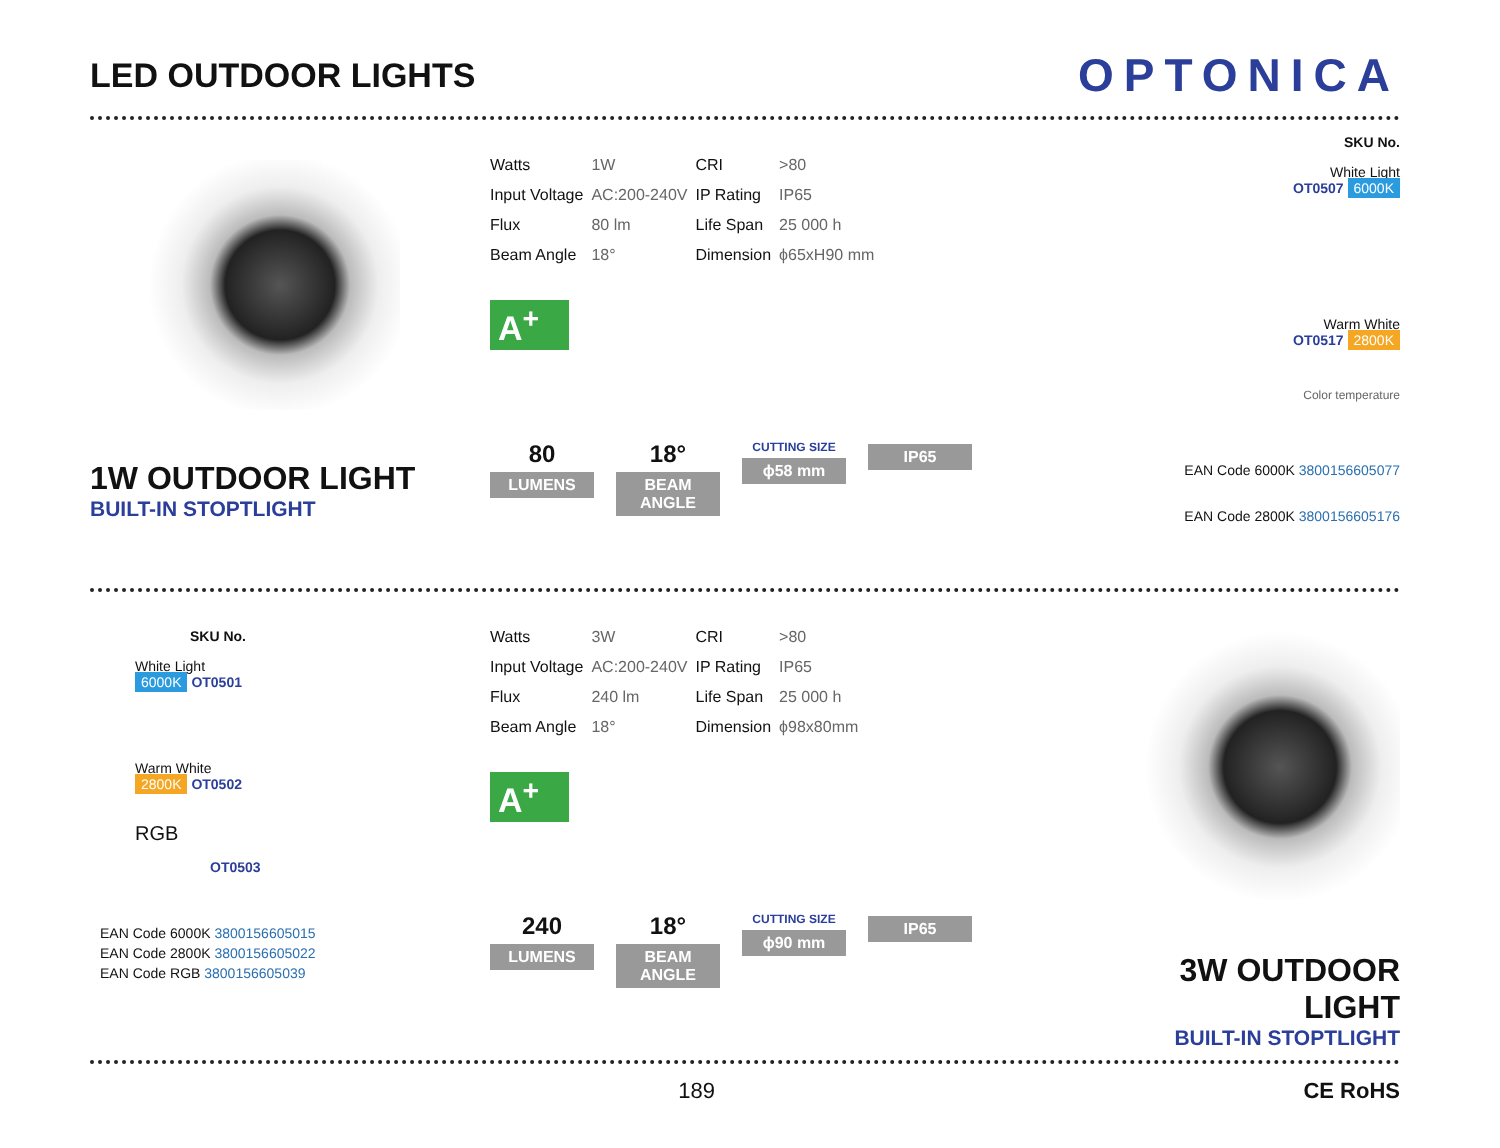LED OUTDOOR LIGHTS
OPTONICA
1W OUTDOOR LIGHT
BUILT-IN STOPTLIGHT
| Watts | 1W | CRI | >80 |
| Input Voltage | AC:200-240V | IP Rating | IP65 |
| Flux | 80 lm | Life Span | 25 000 h |
| Beam Angle | 18° | Dimension | ϕ65xH90 mm |
A<sup>+</sup>
80
LUMENS
18°
BEAM ANGLE
CUTTING SIZE
ϕ58 mm
IP65
SKU No.
White Light
OT0507 6000K
Warm White
OT0517 2800K
Color temperature
EAN Code 6000K 3800156605077
EAN Code 2800K 3800156605176
SKU No.
White Light
6000K OT0501
Warm White
2800K OT0502
RGB
OT0503
EAN Code 6000K 3800156605015
EAN Code 2800K 3800156605022
EAN Code RGB 3800156605039
| Watts | 3W | CRI | >80 |
| Input Voltage | AC:200-240V | IP Rating | IP65 |
| Flux | 240 lm | Life Span | 25 000 h |
| Beam Angle | 18° | Dimension | ϕ98x80mm |
A<sup>+</sup>
240
LUMENS
18°
BEAM ANGLE
CUTTING SIZE
ϕ90 mm
IP65
3W OUTDOOR LIGHT
BUILT-IN STOPTLIGHT
189 CE RoHS